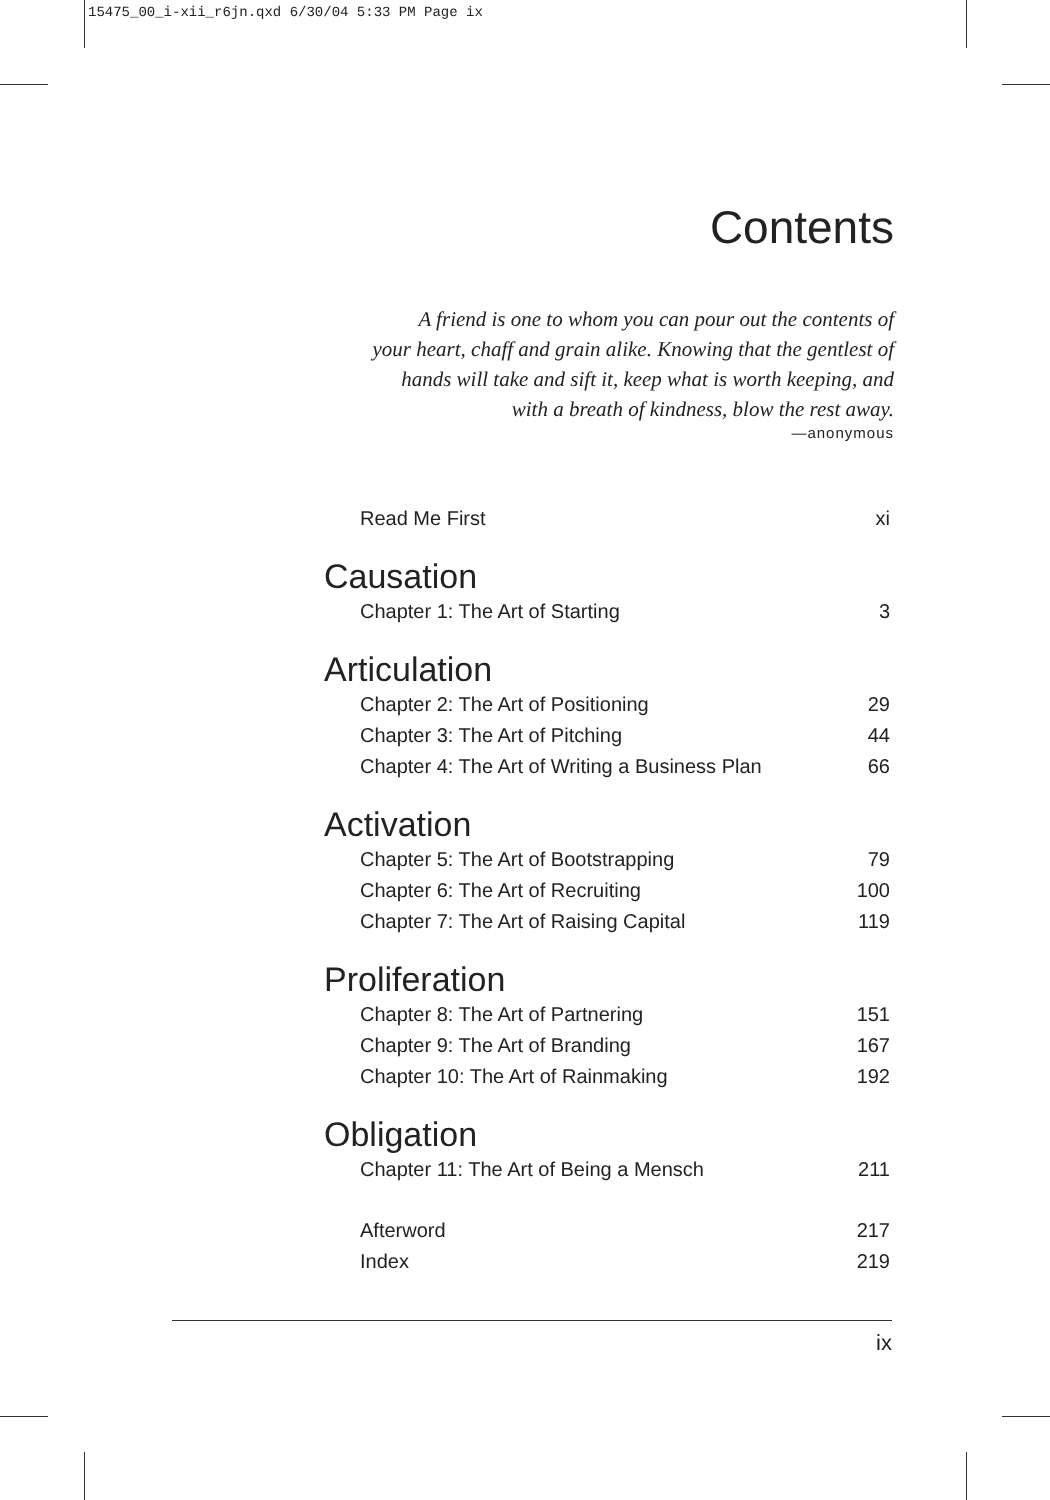15475_00_i-xii_r6jn.qxd 6/30/04 5:33 PM Page ix
Contents
A friend is one to whom you can pour out the contents of
your heart, chaff and grain alike. Knowing that the gentlest of
hands will take and sift it, keep what is worth keeping, and
with a breath of kindness, blow the rest away.
—anonymous
Read Me First xi
Causation
Chapter 1: The Art of Starting 3
Articulation
Chapter 2: The Art of Positioning 29
Chapter 3: The Art of Pitching 44
Chapter 4: The Art of Writing a Business Plan 66
Activation
Chapter 5: The Art of Bootstrapping 79
Chapter 6: The Art of Recruiting 100
Chapter 7: The Art of Raising Capital 119
Proliferation
Chapter 8: The Art of Partnering 151
Chapter 9: The Art of Branding 167
Chapter 10: The Art of Rainmaking 192
Obligation
Chapter 11: The Art of Being a Mensch 211
Afterword 217
Index 219
ix